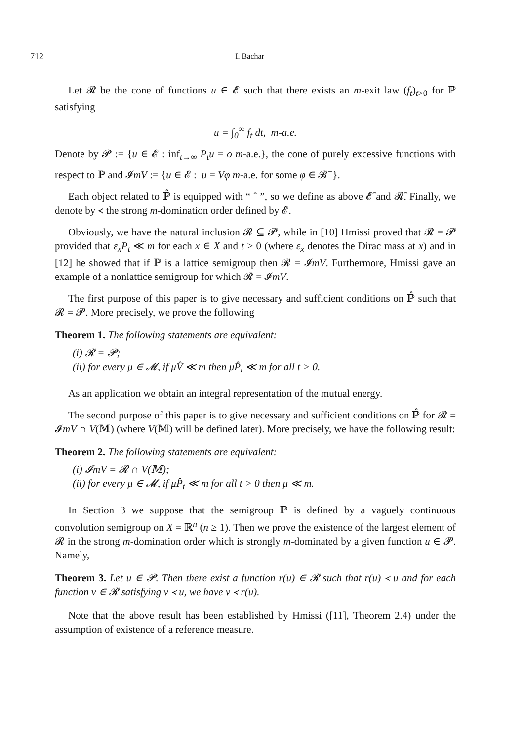712 I. Bachar
Let 𝓡 be the cone of functions u ∈ 𝓔 such that there exists an m-exit law (f<sub>t</sub>)<sub>t>0</sub> for ℙ satisfying
u = ∫<sub>0</sub><sup>∞</sup> f<sub>t</sub> dt, m-a.e.
Denote by 𝓟 := {u ∈ 𝓔 : inf<sub>t→∞</sub> P<sub>t</sub>u = o m-a.e.}, the cone of purely excessive functions with respect to ℙ and 𝓘mV := {u ∈ 𝓔 : u = Vφ m-a.e. for some φ ∈ 𝓑<sup>+</sup>}.
Each object related to ℙ̂ is equipped with “ ˆ ”, so we define as above 𝓔̂ and 𝓡̂. Finally, we denote by ≺ the strong m-domination order defined by 𝓔.
Obviously, we have the natural inclusion 𝓡 ⊆ 𝓟, while in [10] Hmissi proved that 𝓡 = 𝓟 provided that ε<sub>x</sub>P<sub>t</sub> ≪ m for each x ∈ X and t > 0 (where ε<sub>x</sub> denotes the Dirac mass at x) and in [12] he showed that if ℙ is a lattice semigroup then 𝓡 = 𝓘mV. Furthermore, Hmissi gave an example of a nonlattice semigroup for which 𝓡 = 𝓘mV.
The first purpose of this paper is to give necessary and sufficient conditions on ℙ̂ such that 𝓡 = 𝓟. More precisely, we prove the following
Theorem 1. The following statements are equivalent:
(i) 𝓡 = 𝓟;
(ii) for every μ ∈ 𝓜, if μV̂ ≪ m then μP̂<sub>t</sub> ≪ m for all t > 0.
As an application we obtain an integral representation of the mutual energy.
The second purpose of this paper is to give necessary and sufficient conditions on ℙ̂ for 𝓡 = 𝓘mV ∩ V(𝕄) (where V(𝕄) will be defined later). More precisely, we have the following result:
Theorem 2. The following statements are equivalent:
(i) 𝓘mV = 𝓡 ∩ V(𝕄);
(ii) for every μ ∈ 𝓜, if μP̂<sub>t</sub> ≪ m for all t > 0 then μ ≪ m.
In Section 3 we suppose that the semigroup ℙ is defined by a vaguely continuous convolution semigroup on X = ℝ<sup>n</sup> (n ≥ 1). Then we prove the existence of the largest element of 𝓡 in the strong m-domination order which is strongly m-dominated by a given function u ∈ 𝓟. Namely,
Theorem 3. Let u ∈ 𝓟. Then there exist a function r(u) ∈ 𝓡 such that r(u) ≺ u and for each function v ∈ 𝓡 satisfying v ≺ u, we have v ≺ r(u).
Note that the above result has been established by Hmissi ([11], Theorem 2.4) under the assumption of existence of a reference measure.